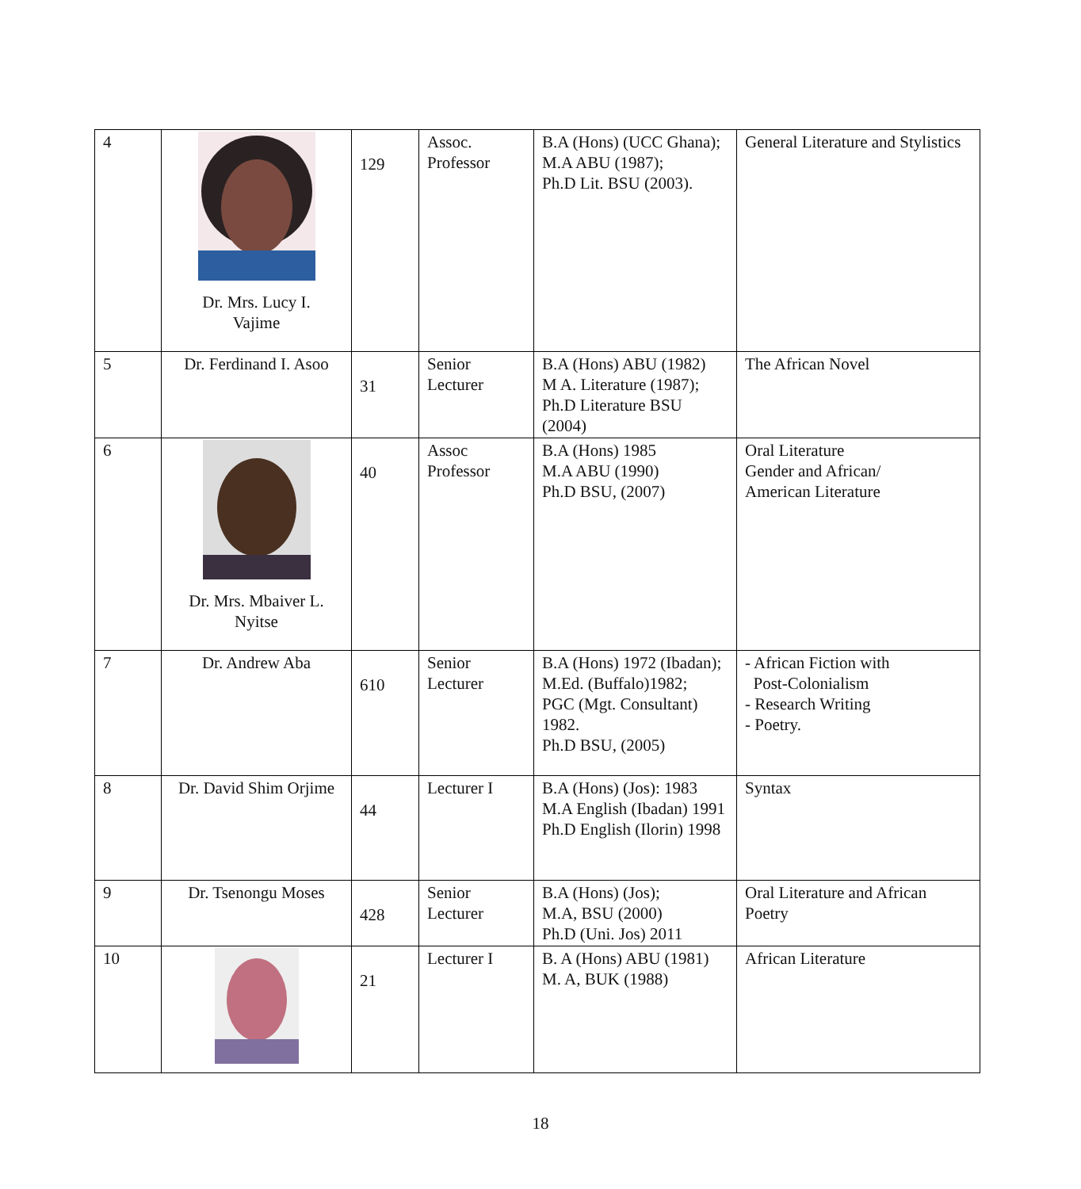| 4 | Dr. Mrs. Lucy I. Vajime | 129 | Assoc. Professor | B.A (Hons) (UCC Ghana); M.A ABU (1987); Ph.D Lit. BSU (2003). | General Literature and Stylistics |
| 5 | Dr. Ferdinand I. Asoo | 31 | Senior Lecturer | B.A (Hons) ABU (1982) M A. Literature (1987); Ph.D Literature BSU (2004) | The African Novel |
| 6 | Dr. Mrs. Mbaiver L. Nyitse | 40 | Assoc Professor | B.A (Hons) 1985 M.A ABU (1990) Ph.D BSU, (2007) | Oral Literature Gender and African/ American Literature |
| 7 | Dr. Andrew Aba | 610 | Senior Lecturer | B.A (Hons) 1972 (Ibadan); M.Ed. (Buffalo)1982; PGC (Mgt. Consultant) 1982. Ph.D BSU, (2005) | - African Fiction with Post-Colonialism - Research Writing - Poetry. |
| 8 | Dr. David Shim Orjime | 44 | Lecturer I | B.A (Hons) (Jos): 1983 M.A English (Ibadan) 1991 Ph.D English (Ilorin) 1998 | Syntax |
| 9 | Dr. Tsenongu Moses | 428 | Senior Lecturer | B.A (Hons) (Jos); M.A, BSU (2000) Ph.D (Uni. Jos) 2011 | Oral Literature and African Poetry |
| 10 | | 21 | Lecturer I | B. A (Hons) ABU (1981) M. A, BUK (1988) | African Literature |
18